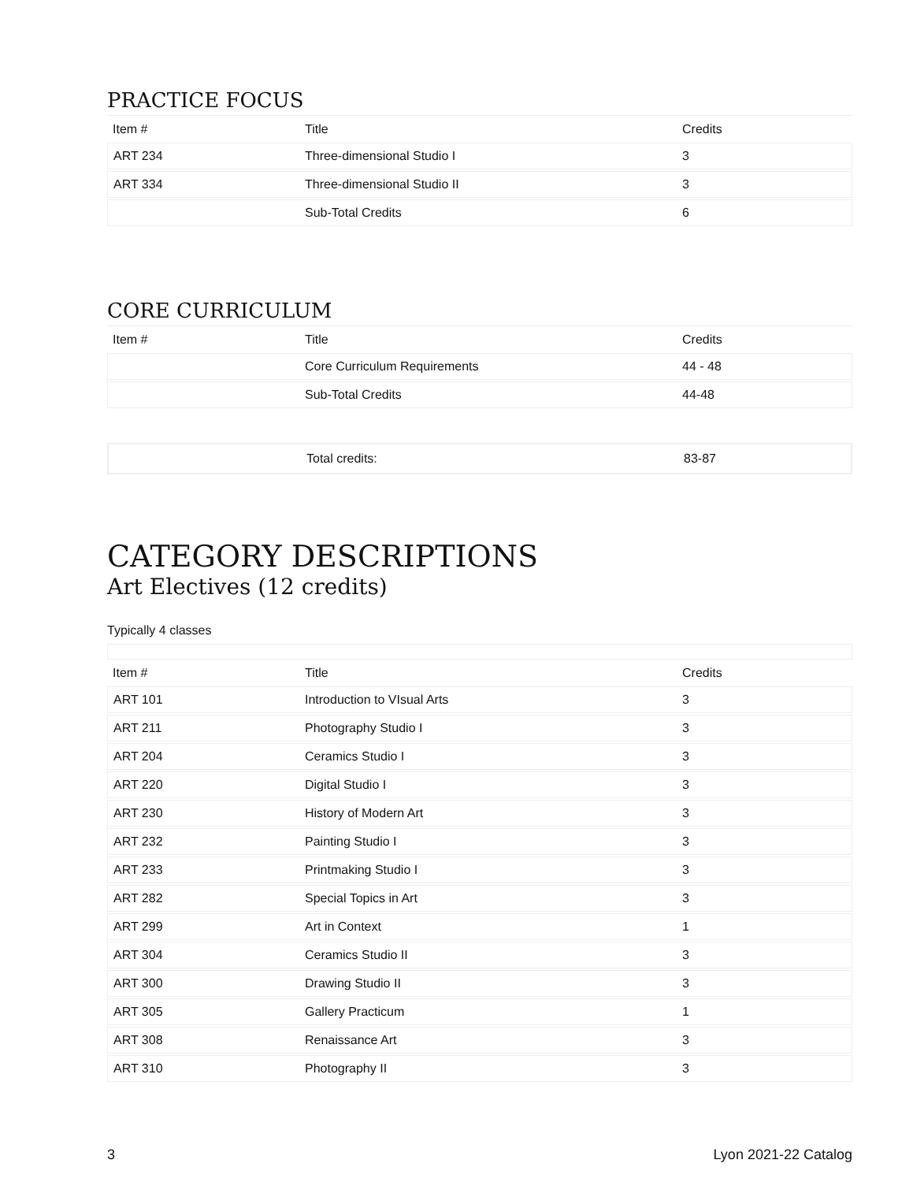PRACTICE FOCUS
| Item # | Title | Credits |
| --- | --- | --- |
| ART 234 | Three-dimensional Studio I | 3 |
| ART 334 | Three-dimensional Studio II | 3 |
| | Sub-Total Credits | 6 |
CORE CURRICULUM
| Item # | Title | Credits |
| --- | --- | --- |
| | Core Curriculum Requirements | 44 - 48 |
| | Sub-Total Credits | 44-48 |
| | Total credits: | 83-87 |
CATEGORY DESCRIPTIONS
Art Electives (12 credits)
Typically 4 classes
| Item # | Title | Credits |
| --- | --- | --- |
| ART 101 | Introduction to VIsual Arts | 3 |
| ART 211 | Photography Studio I | 3 |
| ART 204 | Ceramics Studio I | 3 |
| ART 220 | Digital Studio I | 3 |
| ART 230 | History of Modern Art | 3 |
| ART 232 | Painting Studio I | 3 |
| ART 233 | Printmaking Studio I | 3 |
| ART 282 | Special Topics in Art | 3 |
| ART 299 | Art in Context | 1 |
| ART 304 | Ceramics Studio II | 3 |
| ART 300 | Drawing Studio II | 3 |
| ART 305 | Gallery Practicum | 1 |
| ART 308 | Renaissance Art | 3 |
| ART 310 | Photography II | 3 |
3 Lyon 2021-22 Catalog